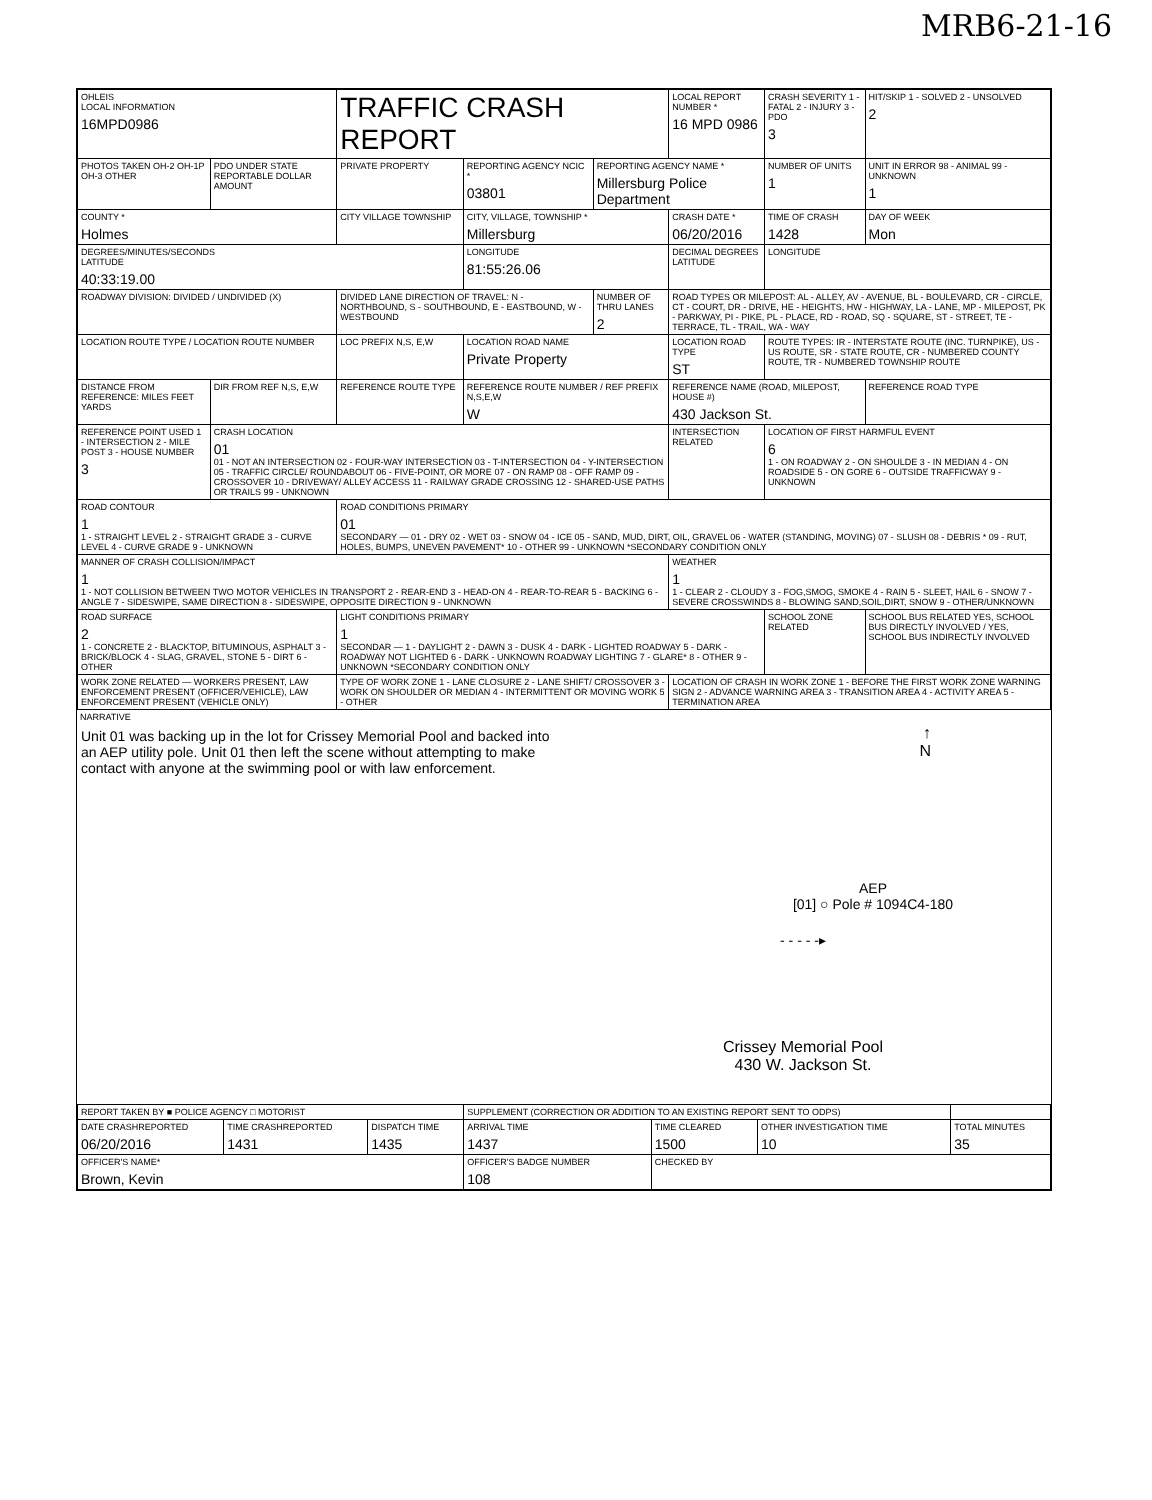MRB6-21-16
| OHLEIS LOCAL INFORMATION 16MPD0986 | | TRAFFIC CRASH REPORT | | | LOCAL REPORT NUMBER * 16 MPD 0986 | | CRASH SEVERITY 1 - FATAL 2 - INJURY 3 - PDO 3 | HIT/SKIP 1 - SOLVED 2 - UNSOLVED 2 |
| PHOTOS TAKEN OH-2 OH-1P OH-3 OTHER | PDO UNDER STATE REPORTABLE DOLLAR AMOUNT | PRIVATE PROPERTY | REPORTING AGENCY NCIC * 03801 | REPORTING AGENCY NAME * Millersburg Police Department | | | NUMBER OF UNITS 1 | UNIT IN ERROR 98 - ANIMAL 99 - UNKNOWN 1 |
| COUNTY * Holmes | | CITY VILLAGE TOWNSHIP | CITY, VILLAGE, TOWNSHIP * Millersburg | | | CRASH DATE * 06/20/2016 | TIME OF CRASH 1428 | DAY OF WEEK Mon |
| DEGREES/MINUTES/SECONDS LATITUDE 40:33:19.00 | | | LONGITUDE 81:55:26.06 | | DECIMAL DEGREES LATITUDE | | LONGITUDE | |
| ROADWAY DIVISION: DIVIDED / UNDIVIDED (X) | | DIVIDED LANE DIRECTION OF TRAVEL: N - NORTHBOUND, S - SOUTHBOUND, E - EASTBOUND, W - WESTBOUND | | NUMBER OF THRU LANES 2 | ROAD TYPES OR MILEPOST: AL - ALLEY, AV - AVENUE, BL - BOULEVARD, CR - CIRCLE, CT - COURT, DR - DRIVE, HE - HEIGHTS, HW - HIGHWAY, LA - LANE, MP - MILEPOST, PK - PARKWAY, PI - PIKE, PL - PLACE, RD - ROAD, SQ - SQUARE, ST - STREET, TE - TERRACE, TL - TRAIL, WA - WAY | | | |
| LOCATION ROUTE TYPE / LOCATION ROUTE NUMBER | | LOC PREFIX N,S, E,W | LOCATION ROAD NAME Private Property | | | LOCATION ROAD TYPE ST | ROUTE TYPES: IR - INTERSTATE ROUTE (INC. TURNPIKE), US - US ROUTE, SR - STATE ROUTE, CR - NUMBERED COUNTY ROUTE, TR - NUMBERED TOWNSHIP ROUTE | |
| DISTANCE FROM REFERENCE: MILES FEET YARDS | DIR FROM REF N,S, E,W | REFERENCE ROUTE TYPE | REFERENCE ROUTE NUMBER / REF PREFIX N,S,E,W W | | REFERENCE NAME (ROAD, MILEPOST, HOUSE #) 430 Jackson St. | | | REFERENCE ROAD TYPE |
| REFERENCE POINT USED 1 - INTERSECTION 2 - MILE POST 3 - HOUSE NUMBER 3 | CRASH LOCATION 01 01 - NOT AN INTERSECTION 02 - FOUR-WAY INTERSECTION 03 - T-INTERSECTION 04 - Y-INTERSECTION 05 - TRAFFIC CIRCLE/ ROUNDABOUT 06 - FIVE-POINT, OR MORE 07 - ON RAMP 08 - OFF RAMP 09 - CROSSOVER 10 - DRIVEWAY/ ALLEY ACCESS 11 - RAILWAY GRADE CROSSING 12 - SHARED-USE PATHS OR TRAILS 99 - UNKNOWN | | | | INTERSECTION RELATED | | LOCATION OF FIRST HARMFUL EVENT 6 1 - ON ROADWAY 2 - ON SHOULDE 3 - IN MEDIAN 4 - ON ROADSIDE 5 - ON GORE 6 - OUTSIDE TRAFFICWAY 9 - UNKNOWN | |
| ROAD CONTOUR 1 1 - STRAIGHT LEVEL 2 - STRAIGHT GRADE 3 - CURVE LEVEL 4 - CURVE GRADE 9 - UNKNOWN | | ROAD CONDITIONS PRIMARY 01 SECONDARY — 01 - DRY 02 - WET 03 - SNOW 04 - ICE 05 - SAND, MUD, DIRT, OIL, GRAVEL 06 - WATER (STANDING, MOVING) 07 - SLUSH 08 - DEBRIS * 09 - RUT, HOLES, BUMPS, UNEVEN PAVEMENT* 10 - OTHER 99 - UNKNOWN *SECONDARY CONDITION ONLY | | | | | | |
| MANNER OF CRASH COLLISION/IMPACT 1 1 - NOT COLLISION BETWEEN TWO MOTOR VEHICLES IN TRANSPORT 2 - REAR-END 3 - HEAD-ON 4 - REAR-TO-REAR 5 - BACKING 6 - ANGLE 7 - SIDESWIPE, SAME DIRECTION 8 - SIDESWIPE, OPPOSITE DIRECTION 9 - UNKNOWN | | | | | WEATHER 1 1 - CLEAR 2 - CLOUDY 3 - FOG,SMOG, SMOKE 4 - RAIN 5 - SLEET, HAIL 6 - SNOW 7 - SEVERE CROSSWINDS 8 - BLOWING SAND,SOIL,DIRT, SNOW 9 - OTHER/UNKNOWN | | | |
| ROAD SURFACE 2 1 - CONCRETE 2 - BLACKTOP, BITUMINOUS, ASPHALT 3 - BRICK/BLOCK 4 - SLAG, GRAVEL, STONE 5 - DIRT 6 - OTHER | | LIGHT CONDITIONS PRIMARY 1 SECONDAR — 1 - DAYLIGHT 2 - DAWN 3 - DUSK 4 - DARK - LIGHTED ROADWAY 5 - DARK - ROADWAY NOT LIGHTED 6 - DARK - UNKNOWN ROADWAY LIGHTING 7 - GLARE* 8 - OTHER 9 - UNKNOWN *SECONDARY CONDITION ONLY | | | | | SCHOOL ZONE RELATED | SCHOOL BUS RELATED YES, SCHOOL BUS DIRECTLY INVOLVED / YES, SCHOOL BUS INDIRECTLY INVOLVED |
| WORK ZONE RELATED — WORKERS PRESENT, LAW ENFORCEMENT PRESENT (OFFICER/VEHICLE), LAW ENFORCEMENT PRESENT (VEHICLE ONLY) | | TYPE OF WORK ZONE 1 - LANE CLOSURE 2 - LANE SHIFT/ CROSSOVER 3 - WORK ON SHOULDER OR MEDIAN 4 - INTERMITTENT OR MOVING WORK 5 - OTHER | | | LOCATION OF CRASH IN WORK ZONE 1 - BEFORE THE FIRST WORK ZONE WARNING SIGN 2 - ADVANCE WARNING AREA 3 - TRANSITION AREA 4 - ACTIVITY AREA 5 - TERMINATION AREA | | | |
NARRATIVE
Unit 01 was backing up in the lot for Crissey Memorial Pool and backed into an AEP utility pole. Unit 01 then left the scene without attempting to make contact with anyone at the swimming pool or with law enforcement.
↑
N
AEP
[01] ○ Pole # 1094C4-180
- - - - -▸
Crissey Memorial Pool
430 W. Jackson St.
| REPORT TAKEN BY ■ POLICE AGENCY □ MOTORIST | | | SUPPLEMENT (CORRECTION OR ADDITION TO AN EXISTING REPORT SENT TO ODPS) | | | |
| DATE CRASHREPORTED 06/20/2016 | TIME CRASHREPORTED 1431 | DISPATCH TIME 1435 | ARRIVAL TIME 1437 | TIME CLEARED 1500 | OTHER INVESTIGATION TIME 10 | TOTAL MINUTES 35 |
| OFFICER'S NAME* Brown, Kevin | | | OFFICER'S BADGE NUMBER 108 | CHECKED BY | | |